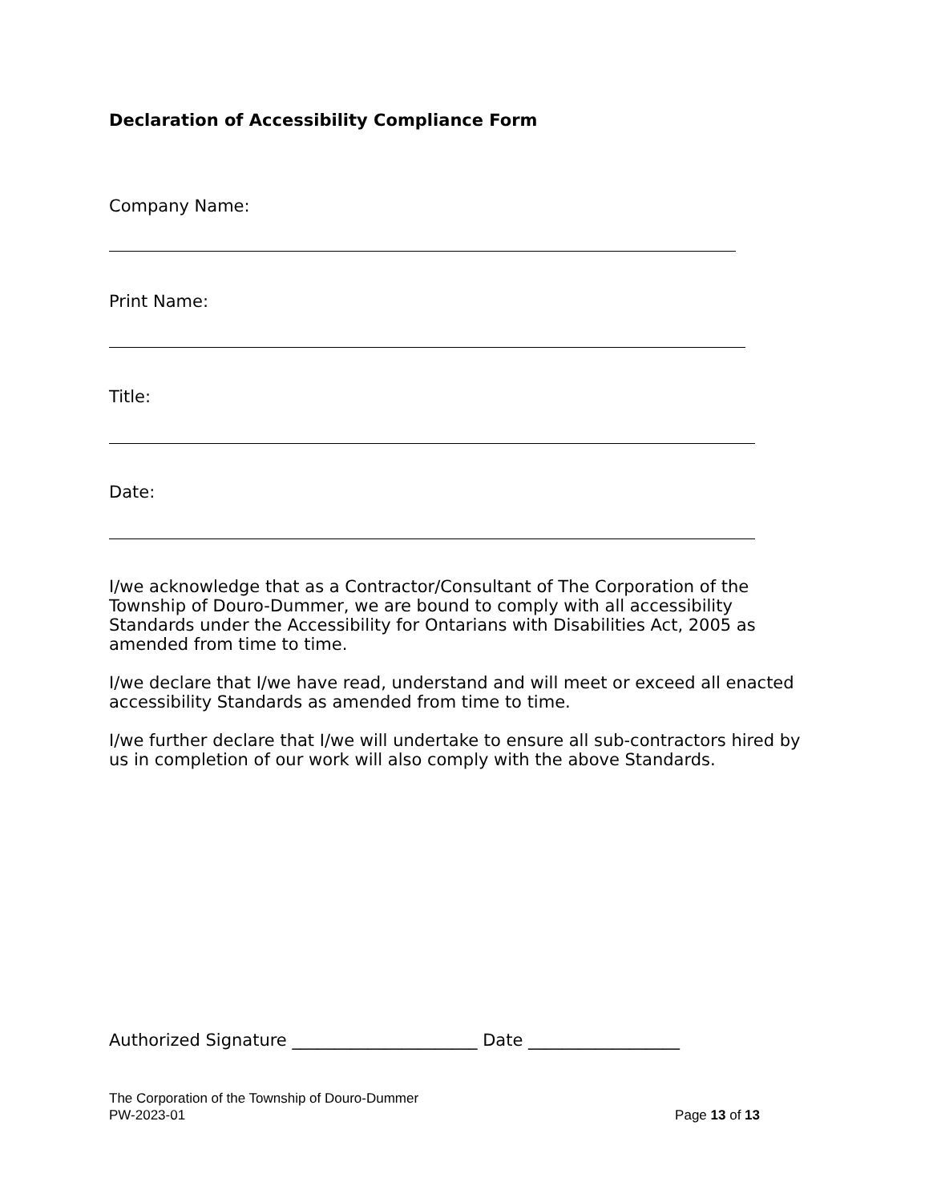Declaration of Accessibility Compliance Form
Company Name:
Print Name:
Title:
Date:
I/we acknowledge that as a Contractor/Consultant of The Corporation of the Township of Douro-Dummer, we are bound to comply with all accessibility Standards under the Accessibility for Ontarians with Disabilities Act, 2005 as amended from time to time.
I/we declare that I/we have read, understand and will meet or exceed all enacted accessibility Standards as amended from time to time.
I/we further declare that I/we will undertake to ensure all sub-contractors hired by us in completion of our work will also comply with the above Standards.
Authorized Signature ______________________ Date __________________
The Corporation of the Township of Douro-Dummer
PW-2023-01 Page 13 of 13